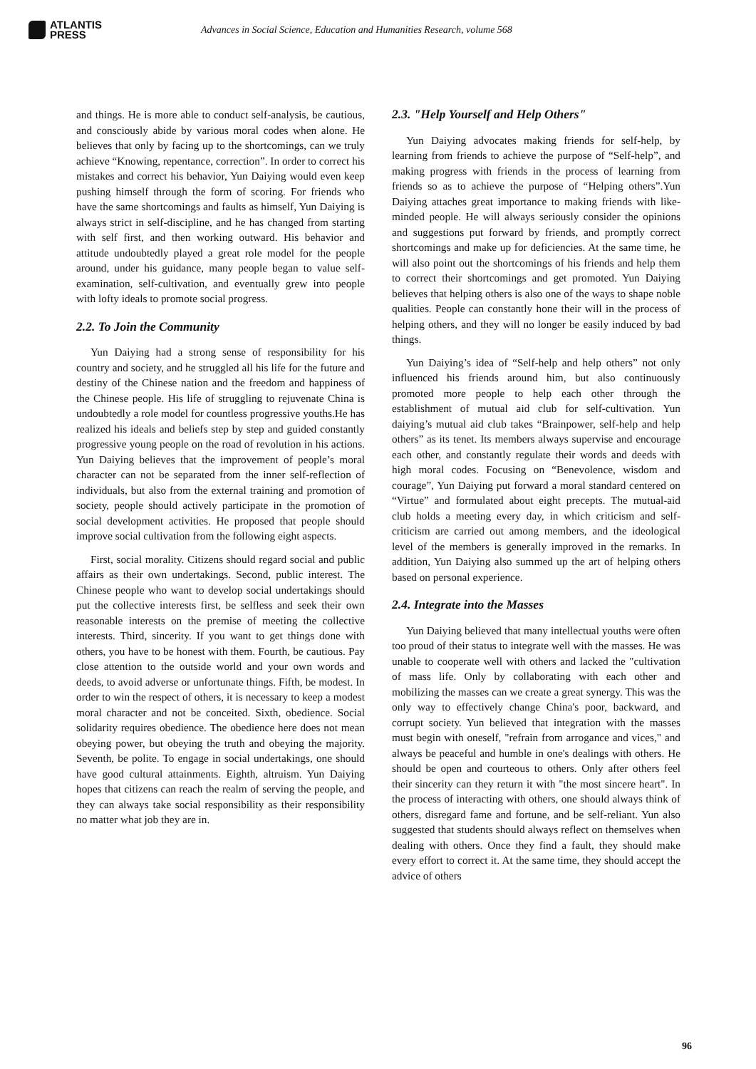ATLANTIS
PRESS
Advances in Social Science, Education and Humanities Research, volume 568
and things. He is more able to conduct self-analysis, be cautious, and consciously abide by various moral codes when alone. He believes that only by facing up to the shortcomings, can we truly achieve “Knowing, repentance, correction”. In order to correct his mistakes and correct his behavior, Yun Daiying would even keep pushing himself through the form of scoring. For friends who have the same shortcomings and faults as himself, Yun Daiying is always strict in self-discipline, and he has changed from starting with self first, and then working outward. His behavior and attitude undoubtedly played a great role model for the people around, under his guidance, many people began to value self-examination, self-cultivation, and eventually grew into people with lofty ideals to promote social progress.
2.2. To Join the Community
Yun Daiying had a strong sense of responsibility for his country and society, and he struggled all his life for the future and destiny of the Chinese nation and the freedom and happiness of the Chinese people. His life of struggling to rejuvenate China is undoubtedly a role model for countless progressive youths.He has realized his ideals and beliefs step by step and guided constantly progressive young people on the road of revolution in his actions. Yun Daiying believes that the improvement of people’s moral character can not be separated from the inner self-reflection of individuals, but also from the external training and promotion of society, people should actively participate in the promotion of social development activities. He proposed that people should improve social cultivation from the following eight aspects.
First, social morality. Citizens should regard social and public affairs as their own undertakings. Second, public interest. The Chinese people who want to develop social undertakings should put the collective interests first, be selfless and seek their own reasonable interests on the premise of meeting the collective interests. Third, sincerity. If you want to get things done with others, you have to be honest with them. Fourth, be cautious. Pay close attention to the outside world and your own words and deeds, to avoid adverse or unfortunate things. Fifth, be modest. In order to win the respect of others, it is necessary to keep a modest moral character and not be conceited. Sixth, obedience. Social solidarity requires obedience. The obedience here does not mean obeying power, but obeying the truth and obeying the majority. Seventh, be polite. To engage in social undertakings, one should have good cultural attainments. Eighth, altruism. Yun Daiying hopes that citizens can reach the realm of serving the people, and they can always take social responsibility as their responsibility no matter what job they are in.
2.3. "Help Yourself and Help Others"
Yun Daiying advocates making friends for self-help, by learning from friends to achieve the purpose of “Self-help”, and making progress with friends in the process of learning from friends so as to achieve the purpose of “Helping others”.Yun Daiying attaches great importance to making friends with like-minded people. He will always seriously consider the opinions and suggestions put forward by friends, and promptly correct shortcomings and make up for deficiencies. At the same time, he will also point out the shortcomings of his friends and help them to correct their shortcomings and get promoted. Yun Daiying believes that helping others is also one of the ways to shape noble qualities. People can constantly hone their will in the process of helping others, and they will no longer be easily induced by bad things.
Yun Daiying’s idea of “Self-help and help others” not only influenced his friends around him, but also continuously promoted more people to help each other through the establishment of mutual aid club for self-cultivation. Yun daiying’s mutual aid club takes “Brainpower, self-help and help others” as its tenet. Its members always supervise and encourage each other, and constantly regulate their words and deeds with high moral codes. Focusing on “Benevolence, wisdom and courage”, Yun Daiying put forward a moral standard centered on “Virtue” and formulated about eight precepts. The mutual-aid club holds a meeting every day, in which criticism and self-criticism are carried out among members, and the ideological level of the members is generally improved in the remarks. In addition, Yun Daiying also summed up the art of helping others based on personal experience.
2.4. Integrate into the Masses
Yun Daiying believed that many intellectual youths were often too proud of their status to integrate well with the masses. He was unable to cooperate well with others and lacked the "cultivation of mass life. Only by collaborating with each other and mobilizing the masses can we create a great synergy. This was the only way to effectively change China's poor, backward, and corrupt society. Yun believed that integration with the masses must begin with oneself, "refrain from arrogance and vices," and always be peaceful and humble in one's dealings with others. He should be open and courteous to others. Only after others feel their sincerity can they return it with "the most sincere heart". In the process of interacting with others, one should always think of others, disregard fame and fortune, and be self-reliant. Yun also suggested that students should always reflect on themselves when dealing with others. Once they find a fault, they should make every effort to correct it. At the same time, they should accept the advice of others
96